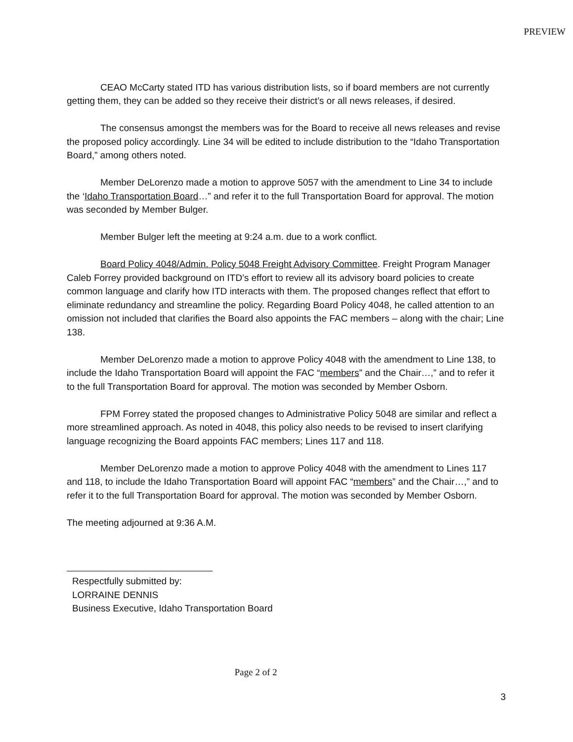PREVIEW
CEAO McCarty stated ITD has various distribution lists, so if board members are not currently getting them, they can be added so they receive their district’s or all news releases, if desired.
The consensus amongst the members was for the Board to receive all news releases and revise the proposed policy accordingly. Line 34 will be edited to include distribution to the “Idaho Transportation Board,” among others noted.
Member DeLorenzo made a motion to approve 5057 with the amendment to Line 34 to include the ‘Idaho Transportation Board…” and refer it to the full Transportation Board for approval. The motion was seconded by Member Bulger.
Member Bulger left the meeting at 9:24 a.m. due to a work conflict.
Board Policy 4048/Admin. Policy 5048 Freight Advisory Committee. Freight Program Manager Caleb Forrey provided background on ITD’s effort to review all its advisory board policies to create common language and clarify how ITD interacts with them. The proposed changes reflect that effort to eliminate redundancy and streamline the policy. Regarding Board Policy 4048, he called attention to an omission not included that clarifies the Board also appoints the FAC members – along with the chair; Line 138.
Member DeLorenzo made a motion to approve Policy 4048 with the amendment to Line 138, to include the Idaho Transportation Board will appoint the FAC “members” and the Chair…,” and to refer it to the full Transportation Board for approval. The motion was seconded by Member Osborn.
FPM Forrey stated the proposed changes to Administrative Policy 5048 are similar and reflect a more streamlined approach. As noted in 4048, this policy also needs to be revised to insert clarifying language recognizing the Board appoints FAC members; Lines 117 and 118.
Member DeLorenzo made a motion to approve Policy 4048 with the amendment to Lines 117 and 118, to include the Idaho Transportation Board will appoint FAC “members” and the Chair…,” and to refer it to the full Transportation Board for approval. The motion was seconded by Member Osborn.
The meeting adjourned at 9:36 A.M.
Respectfully submitted by:
LORRAINE DENNIS
Business Executive, Idaho Transportation Board
Page 2 of 2
3